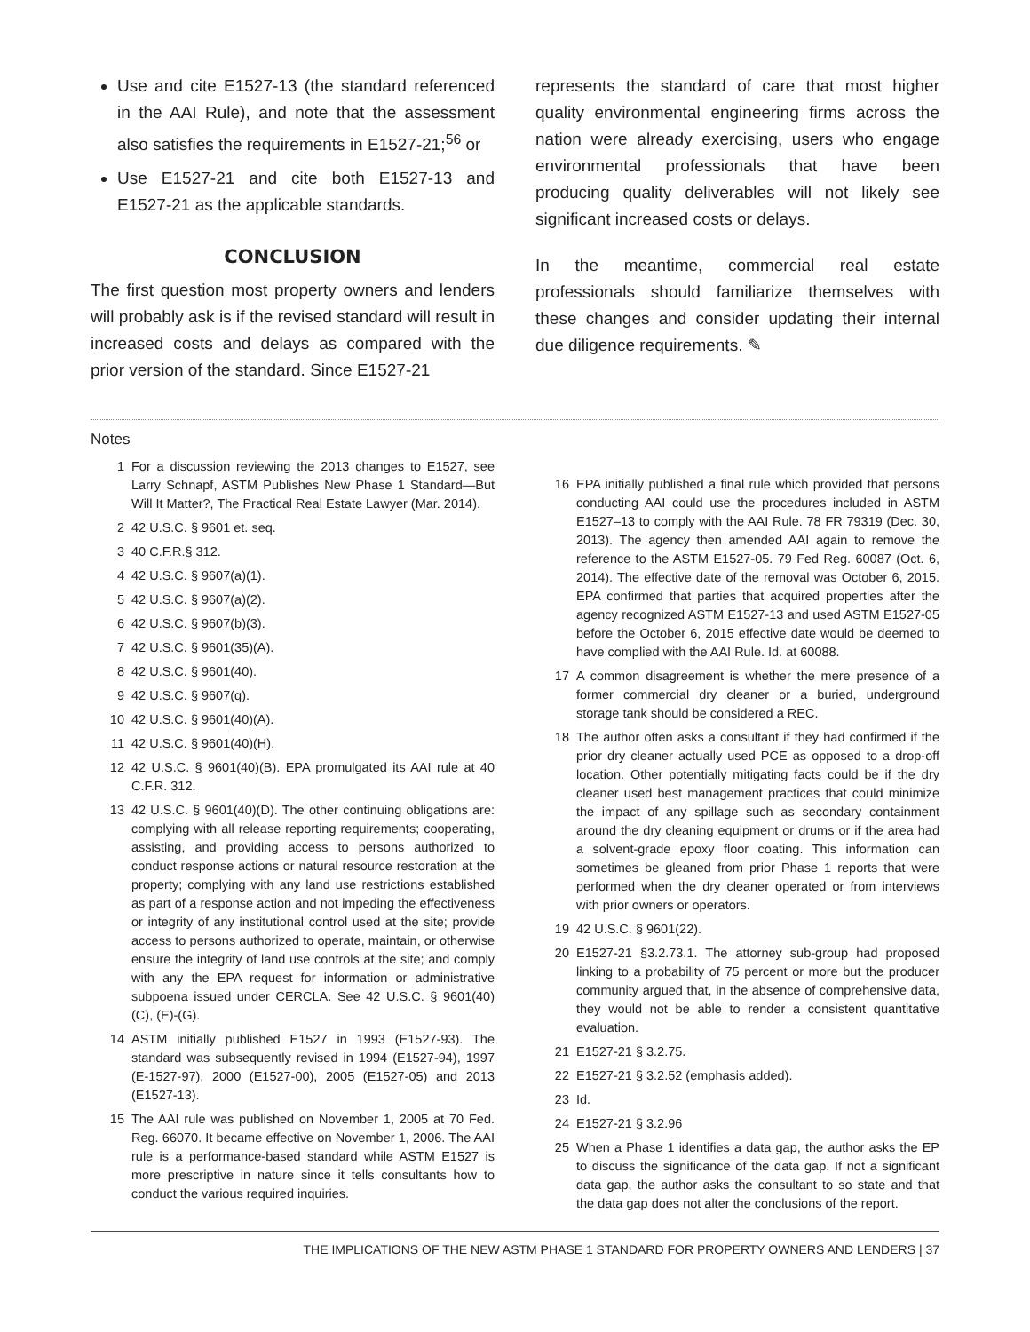Use and cite E1527-13 (the standard referenced in the AAI Rule), and note that the assessment also satisfies the requirements in E1527-21;<sup>56</sup> or
Use E1527-21 and cite both E1527-13 and E1527-21 as the applicable standards.
CONCLUSION
The first question most property owners and lenders will probably ask is if the revised standard will result in increased costs and delays as compared with the prior version of the standard. Since E1527-21
represents the standard of care that most higher quality environmental engineering firms across the nation were already exercising, users who engage environmental professionals that have been producing quality deliverables will not likely see significant increased costs or delays.
In the meantime, commercial real estate professionals should familiarize themselves with these changes and consider updating their internal due diligence requirements. ✎
Notes
1 For a discussion reviewing the 2013 changes to E1527, see Larry Schnapf, ASTM Publishes New Phase 1 Standard—But Will It Matter?, The Practical Real Estate Lawyer (Mar. 2014).
2 42 U.S.C. § 9601 et. seq.
3 40 C.F.R.§ 312.
4 42 U.S.C. § 9607(a)(1).
5 42 U.S.C. § 9607(a)(2).
6 42 U.S.C. § 9607(b)(3).
7 42 U.S.C. § 9601(35)(A).
8 42 U.S.C. § 9601(40).
9 42 U.S.C. § 9607(q).
10 42 U.S.C. § 9601(40)(A).
11 42 U.S.C. § 9601(40)(H).
12 42 U.S.C. § 9601(40)(B). EPA promulgated its AAI rule at 40 C.F.R. 312.
13 42 U.S.C. § 9601(40)(D). The other continuing obligations are: complying with all release reporting requirements; cooperating, assisting, and providing access to persons authorized to conduct response actions or natural resource restoration at the property; complying with any land use restrictions established as part of a response action and not impeding the effectiveness or integrity of any institutional control used at the site; provide access to persons authorized to operate, maintain, or otherwise ensure the integrity of land use controls at the site; and comply with any the EPA request for information or administrative subpoena issued under CERCLA. See 42 U.S.C. § 9601(40)(C), (E)-(G).
14 ASTM initially published E1527 in 1993 (E1527-93). The standard was subsequently revised in 1994 (E1527-94), 1997 (E-1527-97), 2000 (E1527-00), 2005 (E1527-05) and 2013 (E1527-13).
15 The AAI rule was published on November 1, 2005 at 70 Fed. Reg. 66070. It became effective on November 1, 2006. The AAI rule is a performance-based standard while ASTM E1527 is more prescriptive in nature since it tells consultants how to conduct the various required inquiries.
16 EPA initially published a final rule which provided that persons conducting AAI could use the procedures included in ASTM E1527–13 to comply with the AAI Rule. 78 FR 79319 (Dec. 30, 2013). The agency then amended AAI again to remove the reference to the ASTM E1527-05. 79 Fed Reg. 60087 (Oct. 6, 2014). The effective date of the removal was October 6, 2015. EPA confirmed that parties that acquired properties after the agency recognized ASTM E1527-13 and used ASTM E1527-05 before the October 6, 2015 effective date would be deemed to have complied with the AAI Rule. Id. at 60088.
17 A common disagreement is whether the mere presence of a former commercial dry cleaner or a buried, underground storage tank should be considered a REC.
18 The author often asks a consultant if they had confirmed if the prior dry cleaner actually used PCE as opposed to a drop-off location. Other potentially mitigating facts could be if the dry cleaner used best management practices that could minimize the impact of any spillage such as secondary containment around the dry cleaning equipment or drums or if the area had a solvent-grade epoxy floor coating. This information can sometimes be gleaned from prior Phase 1 reports that were performed when the dry cleaner operated or from interviews with prior owners or operators.
19 42 U.S.C. § 9601(22).
20 E1527-21 §3.2.73.1. The attorney sub-group had proposed linking to a probability of 75 percent or more but the producer community argued that, in the absence of comprehensive data, they would not be able to render a consistent quantitative evaluation.
21 E1527-21 § 3.2.75.
22 E1527-21 § 3.2.52 (emphasis added).
23 Id.
24 E1527-21 § 3.2.96
25 When a Phase 1 identifies a data gap, the author asks the EP to discuss the significance of the data gap. If not a significant data gap, the author asks the consultant to so state and that the data gap does not alter the conclusions of the report.
THE IMPLICATIONS OF THE NEW ASTM PHASE 1 STANDARD FOR PROPERTY OWNERS AND LENDERS | 37